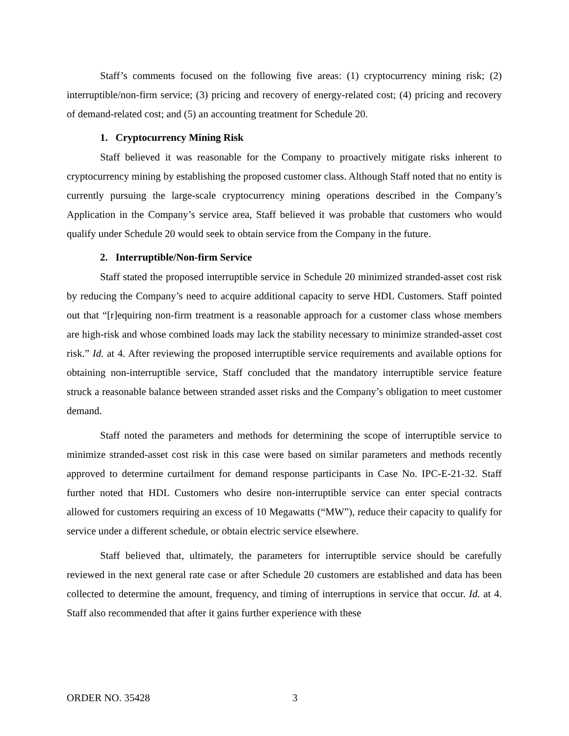Staff’s comments focused on the following five areas: (1) cryptocurrency mining risk; (2) interruptible/non-firm service; (3) pricing and recovery of energy-related cost; (4) pricing and recovery of demand-related cost; and (5) an accounting treatment for Schedule 20.
1. Cryptocurrency Mining Risk
Staff believed it was reasonable for the Company to proactively mitigate risks inherent to cryptocurrency mining by establishing the proposed customer class. Although Staff noted that no entity is currently pursuing the large-scale cryptocurrency mining operations described in the Company’s Application in the Company’s service area, Staff believed it was probable that customers who would qualify under Schedule 20 would seek to obtain service from the Company in the future.
2. Interruptible/Non-firm Service
Staff stated the proposed interruptible service in Schedule 20 minimized stranded-asset cost risk by reducing the Company’s need to acquire additional capacity to serve HDL Customers. Staff pointed out that “[r]equiring non-firm treatment is a reasonable approach for a customer class whose members are high-risk and whose combined loads may lack the stability necessary to minimize stranded-asset cost risk.” Id. at 4. After reviewing the proposed interruptible service requirements and available options for obtaining non-interruptible service, Staff concluded that the mandatory interruptible service feature struck a reasonable balance between stranded asset risks and the Company’s obligation to meet customer demand.
Staff noted the parameters and methods for determining the scope of interruptible service to minimize stranded-asset cost risk in this case were based on similar parameters and methods recently approved to determine curtailment for demand response participants in Case No. IPC-E-21-32. Staff further noted that HDL Customers who desire non-interruptible service can enter special contracts allowed for customers requiring an excess of 10 Megawatts (“MW”), reduce their capacity to qualify for service under a different schedule, or obtain electric service elsewhere.
Staff believed that, ultimately, the parameters for interruptible service should be carefully reviewed in the next general rate case or after Schedule 20 customers are established and data has been collected to determine the amount, frequency, and timing of interruptions in service that occur. Id. at 4. Staff also recommended that after it gains further experience with these
ORDER NO. 35428 3